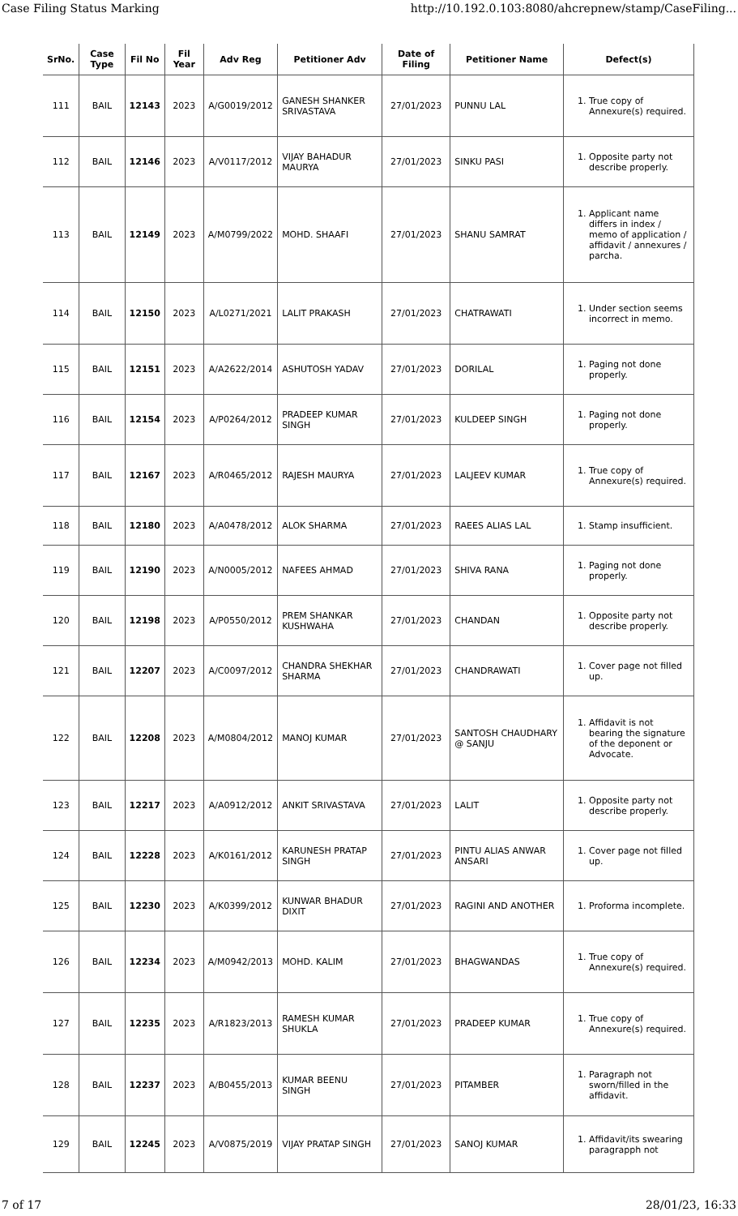Case Filing Status Marking http://10.192.0.103:8080/ahcrepnew/stamp/CaseFiling...
| SrNo. | Case Type | Fil No | Fil Year | Adv Reg | Petitioner Adv | Date of Filing | Petitioner Name | Defect(s) |
| --- | --- | --- | --- | --- | --- | --- | --- | --- |
| 111 | BAIL | 12143 | 2023 | A/G0019/2012 | GANESH SHANKER SRIVASTAVA | 27/01/2023 | PUNNU LAL | 1. True copy of Annexure(s) required. |
| 112 | BAIL | 12146 | 2023 | A/V0117/2012 | VIJAY BAHADUR MAURYA | 27/01/2023 | SINKU PASI | 1. Opposite party not describe properly. |
| 113 | BAIL | 12149 | 2023 | A/M0799/2022 | MOHD. SHAAFI | 27/01/2023 | SHANU SAMRAT | 1. Applicant name differs in index / memo of application / affidavit / annexures / parcha. |
| 114 | BAIL | 12150 | 2023 | A/L0271/2021 | LALIT PRAKASH | 27/01/2023 | CHATRAWATI | 1. Under section seems incorrect in memo. |
| 115 | BAIL | 12151 | 2023 | A/A2622/2014 | ASHUTOSH YADAV | 27/01/2023 | DORILAL | 1. Paging not done properly. |
| 116 | BAIL | 12154 | 2023 | A/P0264/2012 | PRADEEP KUMAR SINGH | 27/01/2023 | KULDEEP SINGH | 1. Paging not done properly. |
| 117 | BAIL | 12167 | 2023 | A/R0465/2012 | RAJESH MAURYA | 27/01/2023 | LALJEEV KUMAR | 1. True copy of Annexure(s) required. |
| 118 | BAIL | 12180 | 2023 | A/A0478/2012 | ALOK SHARMA | 27/01/2023 | RAEES ALIAS LAL | 1. Stamp insufficient. |
| 119 | BAIL | 12190 | 2023 | A/N0005/2012 | NAFEES AHMAD | 27/01/2023 | SHIVA RANA | 1. Paging not done properly. |
| 120 | BAIL | 12198 | 2023 | A/P0550/2012 | PREM SHANKAR KUSHWAHA | 27/01/2023 | CHANDAN | 1. Opposite party not describe properly. |
| 121 | BAIL | 12207 | 2023 | A/C0097/2012 | CHANDRA SHEKHAR SHARMA | 27/01/2023 | CHANDRAWATI | 1. Cover page not filled up. |
| 122 | BAIL | 12208 | 2023 | A/M0804/2012 | MANOJ KUMAR | 27/01/2023 | SANTOSH CHAUDHARY @ SANJU | 1. Affidavit is not bearing the signature of the deponent or Advocate. |
| 123 | BAIL | 12217 | 2023 | A/A0912/2012 | ANKIT SRIVASTAVA | 27/01/2023 | LALIT | 1. Opposite party not describe properly. |
| 124 | BAIL | 12228 | 2023 | A/K0161/2012 | KARUNESH PRATAP SINGH | 27/01/2023 | PINTU ALIAS ANWAR ANSARI | 1. Cover page not filled up. |
| 125 | BAIL | 12230 | 2023 | A/K0399/2012 | KUNWAR BHADUR DIXIT | 27/01/2023 | RAGINI AND ANOTHER | 1. Proforma incomplete. |
| 126 | BAIL | 12234 | 2023 | A/M0942/2013 | MOHD. KALIM | 27/01/2023 | BHAGWANDAS | 1. True copy of Annexure(s) required. |
| 127 | BAIL | 12235 | 2023 | A/R1823/2013 | RAMESH KUMAR SHUKLA | 27/01/2023 | PRADEEP KUMAR | 1. True copy of Annexure(s) required. |
| 128 | BAIL | 12237 | 2023 | A/B0455/2013 | KUMAR BEENU SINGH | 27/01/2023 | PITAMBER | 1. Paragraph not sworn/filled in the affidavit. |
| 129 | BAIL | 12245 | 2023 | A/V0875/2019 | VIJAY PRATAP SINGH | 27/01/2023 | SANOJ KUMAR | 1. Affidavit/its swearing paragrapph not |
7 of 17 28/01/23, 16:33